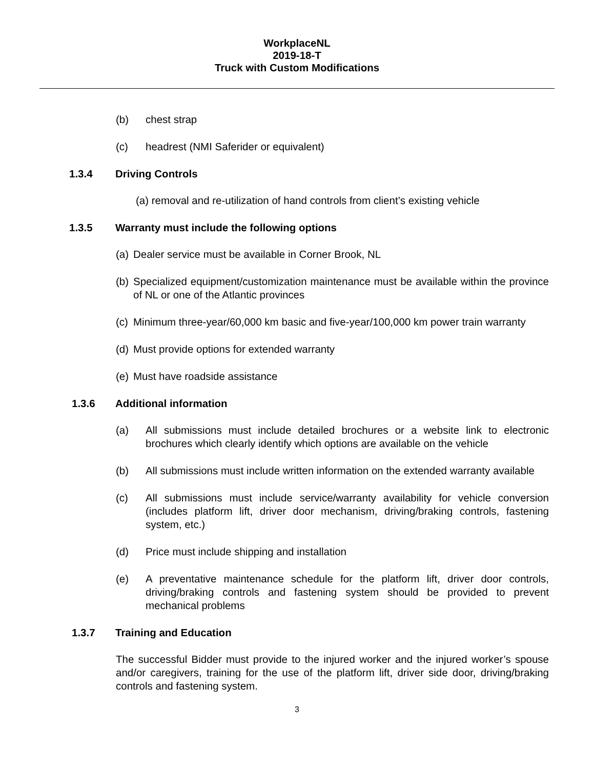WorkplaceNL
2019-18-T
Truck with Custom Modifications
(b) chest strap
(c) headrest (NMI Saferider or equivalent)
1.3.4 Driving Controls
(a) removal and re-utilization of hand controls from client’s existing vehicle
1.3.5 Warranty must include the following options
(a) Dealer service must be available in Corner Brook, NL
(b) Specialized equipment/customization maintenance must be available within the province of NL or one of the Atlantic provinces
(c) Minimum three-year/60,000 km basic and five-year/100,000 km power train warranty
(d) Must provide options for extended warranty
(e) Must have roadside assistance
1.3.6 Additional information
(a) All submissions must include detailed brochures or a website link to electronic brochures which clearly identify which options are available on the vehicle
(b) All submissions must include written information on the extended warranty available
(c) All submissions must include service/warranty availability for vehicle conversion (includes platform lift, driver door mechanism, driving/braking controls, fastening system, etc.)
(d) Price must include shipping and installation
(e) A preventative maintenance schedule for the platform lift, driver door controls, driving/braking controls and fastening system should be provided to prevent mechanical problems
1.3.7 Training and Education
The successful Bidder must provide to the injured worker and the injured worker’s spouse and/or caregivers, training for the use of the platform lift, driver side door, driving/braking controls and fastening system.
3